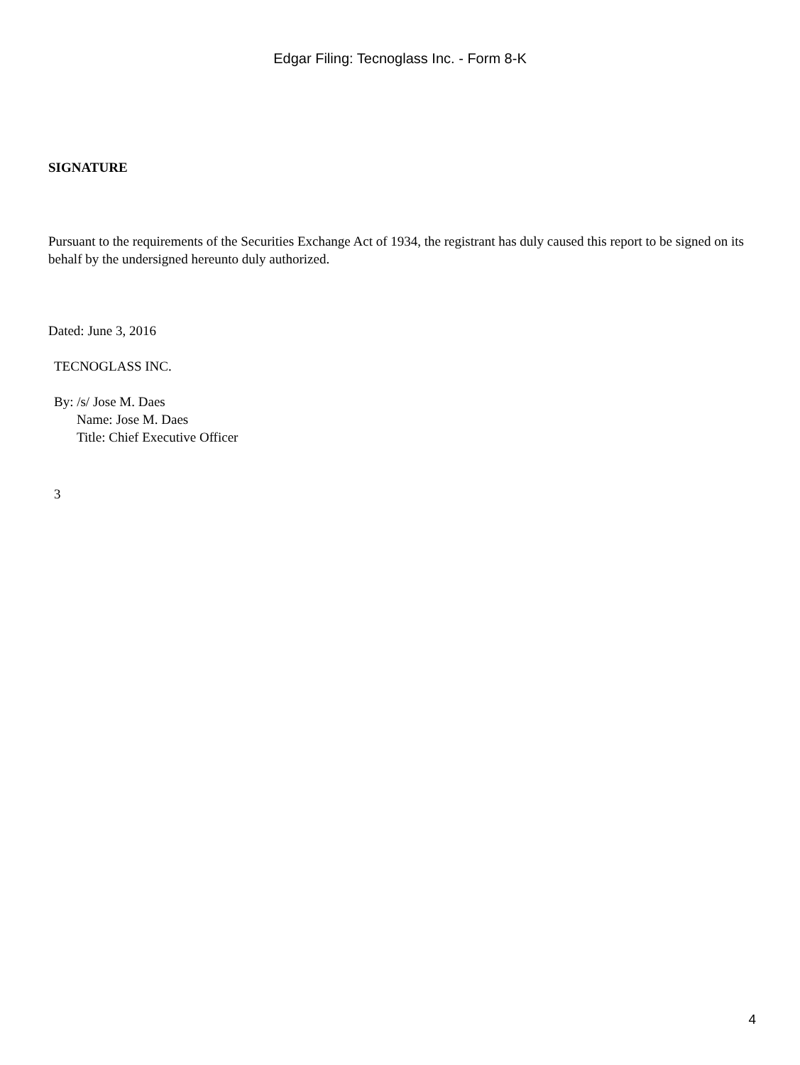Edgar Filing: Tecnoglass Inc. - Form 8-K
SIGNATURE
Pursuant to the requirements of the Securities Exchange Act of 1934, the registrant has duly caused this report to be signed on its behalf by the undersigned hereunto duly authorized.
Dated: June 3, 2016
TECNOGLASS INC.
By: /s/ Jose M. Daes
Name: Jose M. Daes
Title: Chief Executive Officer
3
4